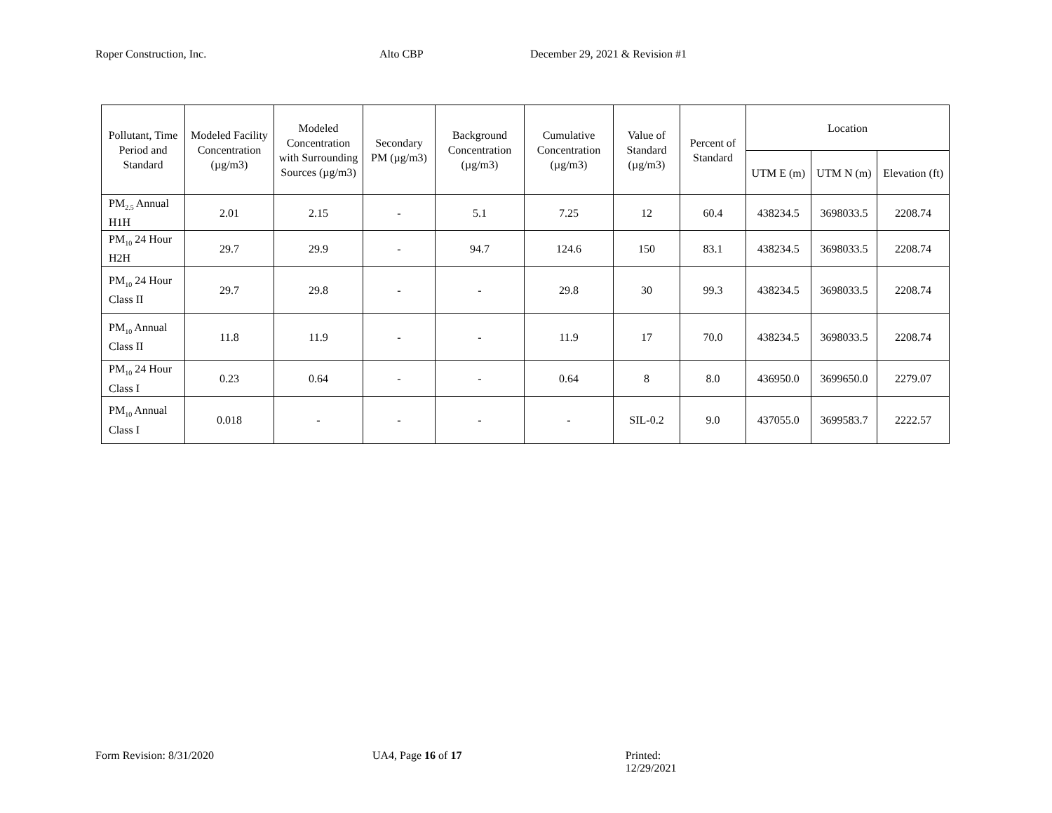Roper Construction, Inc. Alto CBP December 29, 2021 & Revision #1
| Pollutant, Time Period and Standard | Modeled Facility Concentration (µg/m3) | Modeled Concentration with Surrounding Sources (µg/m3) | Secondary PM (µg/m3) | Background Concentration (µg/m3) | Cumulative Concentration (µg/m3) | Value of Standard (µg/m3) | Percent of Standard | Location | | |
| --- | --- | --- | --- | --- | --- | --- | --- | --- | --- | --- |
| | | | | | | | | UTM E (m) | UTM N (m) | Elevation (ft) |
| PM<sub>2.5</sub> Annual H1H | 2.01 | 2.15 | - | 5.1 | 7.25 | 12 | 60.4 | 438234.5 | 3698033.5 | 2208.74 |
| PM<sub>10</sub> 24 Hour H2H | 29.7 | 29.9 | - | 94.7 | 124.6 | 150 | 83.1 | 438234.5 | 3698033.5 | 2208.74 |
| PM<sub>10</sub> 24 Hour Class II | 29.7 | 29.8 | - | - | 29.8 | 30 | 99.3 | 438234.5 | 3698033.5 | 2208.74 |
| PM<sub>10</sub> Annual Class II | 11.8 | 11.9 | - | - | 11.9 | 17 | 70.0 | 438234.5 | 3698033.5 | 2208.74 |
| PM<sub>10</sub> 24 Hour Class I | 0.23 | 0.64 | - | - | 0.64 | 8 | 8.0 | 436950.0 | 3699650.0 | 2279.07 |
| PM<sub>10</sub> Annual Class I | 0.018 | - | - | - | - | SIL-0.2 | 9.0 | 437055.0 | 3699583.7 | 2222.57 |
Form Revision: 8/31/2020 UA4, Page 16 of 17 Printed: 12/29/2021